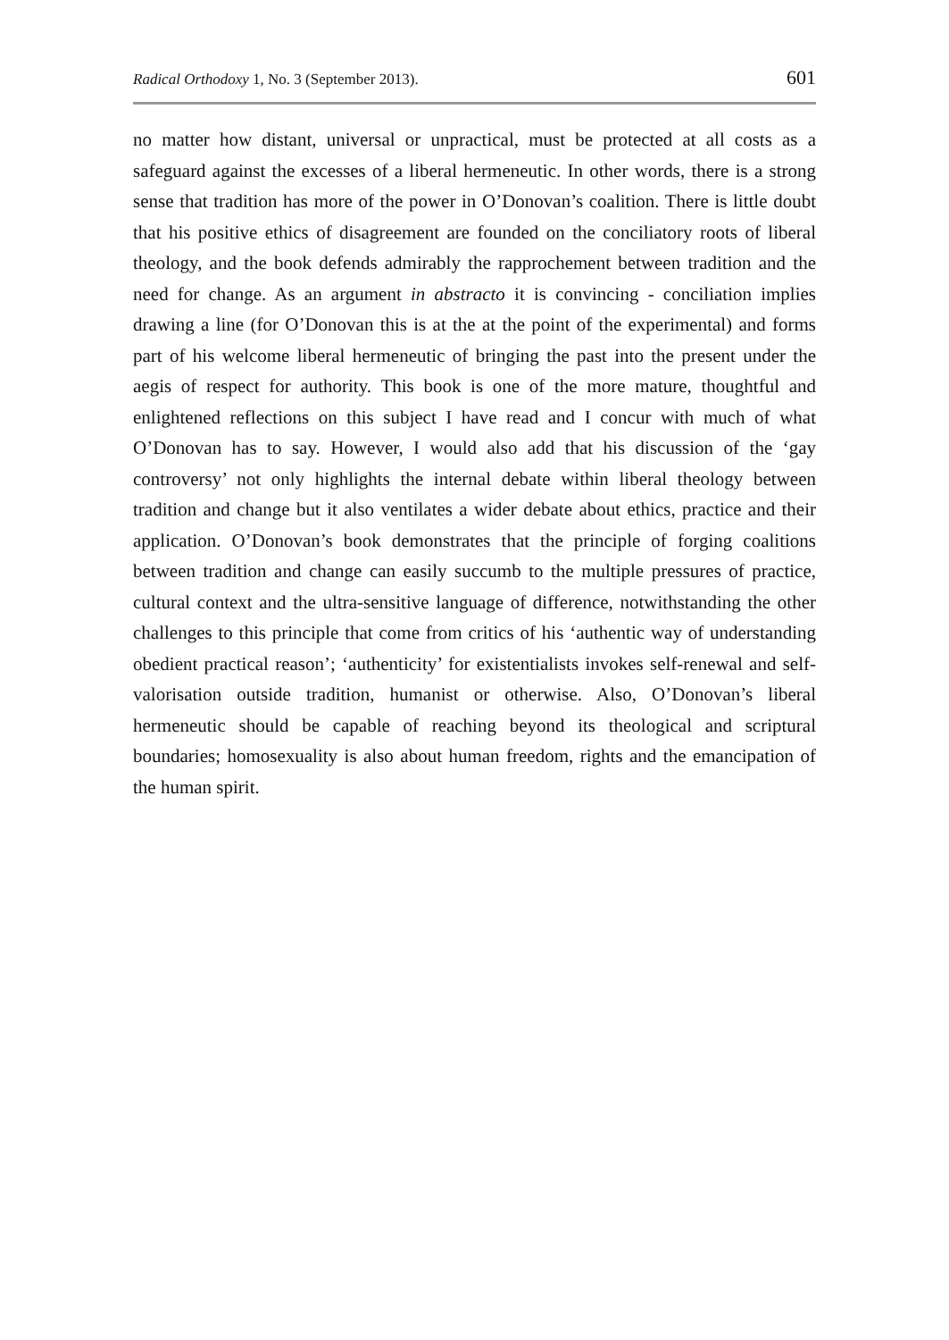Radical Orthodoxy 1, No. 3 (September 2013). 601
no matter how distant, universal or unpractical, must be protected at all costs as a safeguard against the excesses of a liberal hermeneutic. In other words, there is a strong sense that tradition has more of the power in O’Donovan’s coalition. There is little doubt that his positive ethics of disagreement are founded on the conciliatory roots of liberal theology, and the book defends admirably the rapprochement between tradition and the need for change. As an argument in abstracto it is convincing - conciliation implies drawing a line (for O’Donovan this is at the at the point of the experimental) and forms part of his welcome liberal hermeneutic of bringing the past into the present under the aegis of respect for authority. This book is one of the more mature, thoughtful and enlightened reflections on this subject I have read and I concur with much of what O’Donovan has to say. However, I would also add that his discussion of the ‘gay controversy’ not only highlights the internal debate within liberal theology between tradition and change but it also ventilates a wider debate about ethics, practice and their application. O’Donovan’s book demonstrates that the principle of forging coalitions between tradition and change can easily succumb to the multiple pressures of practice, cultural context and the ultra-sensitive language of difference, notwithstanding the other challenges to this principle that come from critics of his ‘authentic way of understanding obedient practical reason’; ‘authenticity’ for existentialists invokes self-renewal and self-valorisation outside tradition, humanist or otherwise. Also, O’Donovan’s liberal hermeneutic should be capable of reaching beyond its theological and scriptural boundaries; homosexuality is also about human freedom, rights and the emancipation of the human spirit.